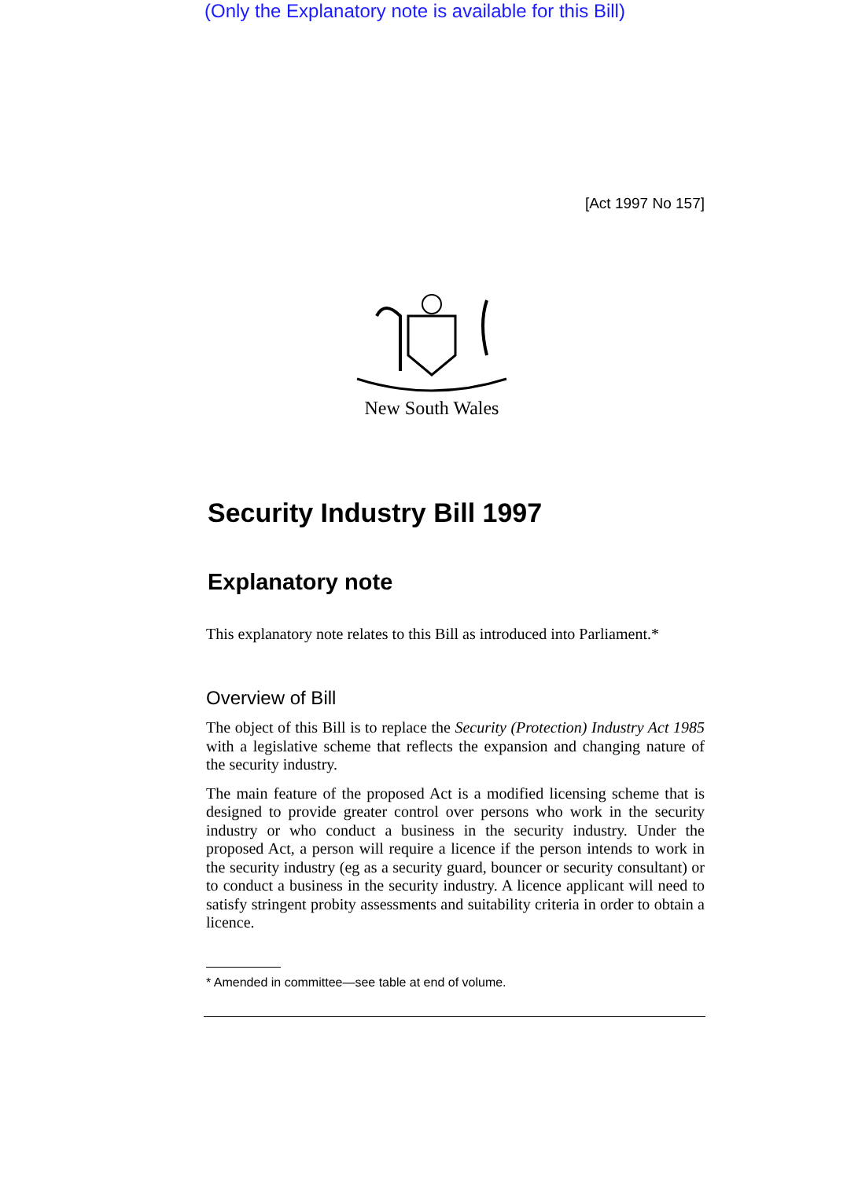(Only the Explanatory note is available for this Bill)
[Act 1997 No 157]
New South Wales
Security Industry Bill 1997
Explanatory note
This explanatory note relates to this Bill as introduced into Parliament.*
Overview of Bill
The object of this Bill is to replace the Security (Protection) Industry Act 1985 with a legislative scheme that reflects the expansion and changing nature of the security industry.
The main feature of the proposed Act is a modified licensing scheme that is designed to provide greater control over persons who work in the security industry or who conduct a business in the security industry. Under the proposed Act, a person will require a licence if the person intends to work in the security industry (eg as a security guard, bouncer or security consultant) or to conduct a business in the security industry. A licence applicant will need to satisfy stringent probity assessments and suitability criteria in order to obtain a licence.
* Amended in committee—see table at end of volume.